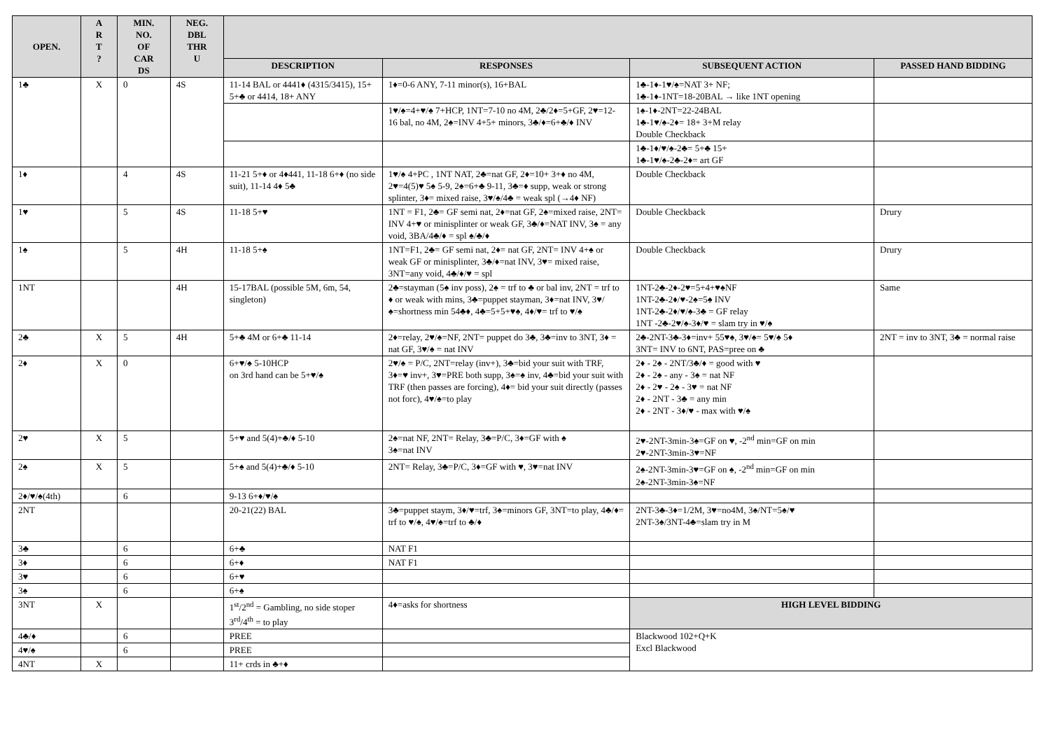| OPEN. | A R T ? | MIN. NO. OF CAR DS | NEG. DBL THR U | | | | |
| --- | --- | --- | --- | --- | --- | --- | --- |
| | | | | DESCRIPTION | RESPONSES | SUBSEQUENT ACTION | PASSED HAND BIDDING |
| 1♣ | X | 0 | 4S | 11-14 BAL or 4441♦ (4315/3415), 15+ 5+♣ or 4414, 18+ ANY | 1♦=0-6 ANY, 7-11 minor(s), 16+BAL | 1♣-1♦-1♥/♠=NAT 3+ NF; 1♣-1♦-1NT=18-20BAL → like 1NT opening | |
| | | | | | 1♥/♠=4+♥/♠ 7+HCP, 1NT=7-10 no 4M, 2♣/2♦=5+GF, 2♥=12-16 bal, no 4M, 2♠=INV 4+5+ minors, 3♣/♦=6+♣/♦ INV | 1♠-1♦-2NT=22-24BAL 1♣-1♥/♠-2♦= 18+ 3+M relay Double Checkback | |
| | | | | | | 1♣-1♦/♥/♠-2♣= 5+♣ 15+ 1♣-1♥/♠-2♣-2♦= art GF | |
| 1♦ | | 4 | 4S | 11-21 5+♦ or 4♦441, 11-18 6+♦ (no side suit), 11-14 4♦ 5♣ | 1♥/♠ 4+PC , 1NT NAT, 2♣=nat GF, 2♦=10+ 3+♦ no 4M, 2♥=4(5)♥ 5♠ 5-9, 2♠=6+♣ 9-11, 3♣=♦ supp, weak or strong splinter, 3♦= mixed raise, 3♥/♠/4♣ = weak spl (→4♦ NF) | Double Checkback | |
| 1♥ | | 5 | 4S | 11-18 5+♥ | 1NT = F1, 2♣= GF semi nat, 2♦=nat GF, 2♠=mixed raise, 2NT= INV 4+♥ or minisplinter or weak GF, 3♣/♦=NAT INV, 3♠ = any void, 3BA/4♣/♦ = spl ♠/♣/♦ | Double Checkback | Drury |
| 1♠ | | 5 | 4H | 11-18 5+♠ | 1NT=F1, 2♣= GF semi nat, 2♦= nat GF, 2NT= INV 4+♠ or weak GF or minisplinter, 3♣/♦=nat INV, 3♥= mixed raise, 3NT=any void, 4♣/♦/♥ = spl | Double Checkback | Drury |
| 1NT | | | 4H | 15-17BAL (possible 5M, 6m, 54, singleton) | 2♣=stayman (5♠ inv poss), 2♠ = trf to ♣ or bal inv, 2NT = trf to ♦ or weak with mins, 3♣=puppet stayman, 3♦=nat INV, 3♥/♠=shortness min 54♣♦, 4♣=5+5+♥♠, 4♦/♥= trf to ♥/♠ | 1NT-2♣-2♦-2♥=5+4+♥♠NF 1NT-2♣-2♦/♥-2♠=5♠ INV 1NT-2♣-2♦/♥/♠-3♣ = GF relay 1NT -2♣-2♥/♠-3♦/♥ = slam try in ♥/♠ | Same |
| 2♣ | X | 5 | 4H | 5+♣ 4M or 6+♣ 11-14 | 2♦=relay, 2♥/♠=NF, 2NT= puppet do 3♣, 3♣=inv to 3NT, 3♦ = nat GF, 3♥/♠ = nat INV | 2♣-2NT-3♣-3♦=inv+ 55♥♠, 3♥/♠= 5♥/♠ 5♦ 3NT= INV to 6NT, PAS=pree on ♣ | 2NT = inv to 3NT, 3♣ = normal raise |
| 2♦ | X | 0 | | 6+♥/♠ 5-10HCP on 3rd hand can be 5+♥/♠ | 2♥/♠ = P/C, 2NT=relay (inv+), 3♣=bid your suit with TRF, 3♦=♥ inv+, 3♥=PRE both supp, 3♠=♠ inv, 4♣=bid your suit with TRF (then passes are forcing), 4♦= bid your suit directly (passes not forc), 4♥/♠=to play | 2♦ - 2♠ - 2NT/3♣/♦ = good with ♥ 2♦ - 2♠ - any - 3♠ = nat NF 2♦ - 2♥ - 2♠ - 3♥ = nat NF 2♦ - 2NT - 3♣ = any min 2♦ - 2NT - 3♦/♥ - max with ♥/♠ | |
| 2♥ | X | 5 | | 5+♥ and 5(4)+♣/♦ 5-10 | 2♠=nat NF, 2NT= Relay, 3♣=P/C, 3♦=GF with ♠ 3♠=nat INV | 2♥-2NT-3min-3♠=GF on ♥, -2<sup>nd</sup> min=GF on min 2♥-2NT-3min-3♥=NF | |
| 2♠ | X | 5 | | 5+♠ and 5(4)+♣/♦ 5-10 | 2NT= Relay, 3♣=P/C, 3♦=GF with ♥, 3♥=nat INV | 2♠-2NT-3min-3♥=GF on ♠, -2<sup>nd</sup> min=GF on min 2♠-2NT-3min-3♠=NF | |
| 2♦/♥/♠(4th) | | 6 | | 9-13 6+♦/♥/♠ | | | |
| 2NT | | | | 20-21(22) BAL | 3♣=puppet staym, 3♦/♥=trf, 3♠=minors GF, 3NT=to play, 4♣/♦= trf to ♥/♠, 4♥/♠=trf to ♣/♦ | 2NT-3♣-3♦=1/2M, 3♥=no4M, 3♠/NT=5♠/♥ 2NT-3♠/3NT-4♣=slam try in M | |
| 3♣ | | 6 | | 6+♣ | NAT F1 | | |
| 3♦ | | 6 | | 6+♦ | NAT F1 | | |
| 3♥ | | 6 | | 6+♥ | | | |
| 3♠ | | 6 | | 6+♠ | | | |
| 3NT | X | | | 1<sup>st</sup>/2<sup>nd</sup> = Gambling, no side stoper 3<sup>rd</sup>/4<sup>th</sup> = to play | 4♦=asks for shortness | HIGH LEVEL BIDDING | |
| 4♣/♦ | | 6 | | PREE | | Blackwood 102+Q+K Excl Blackwood | |
| 4♥/♠ | | 6 | | PREE | | | |
| 4NT | X | | | 11+ crds in ♣+♦ | | | |